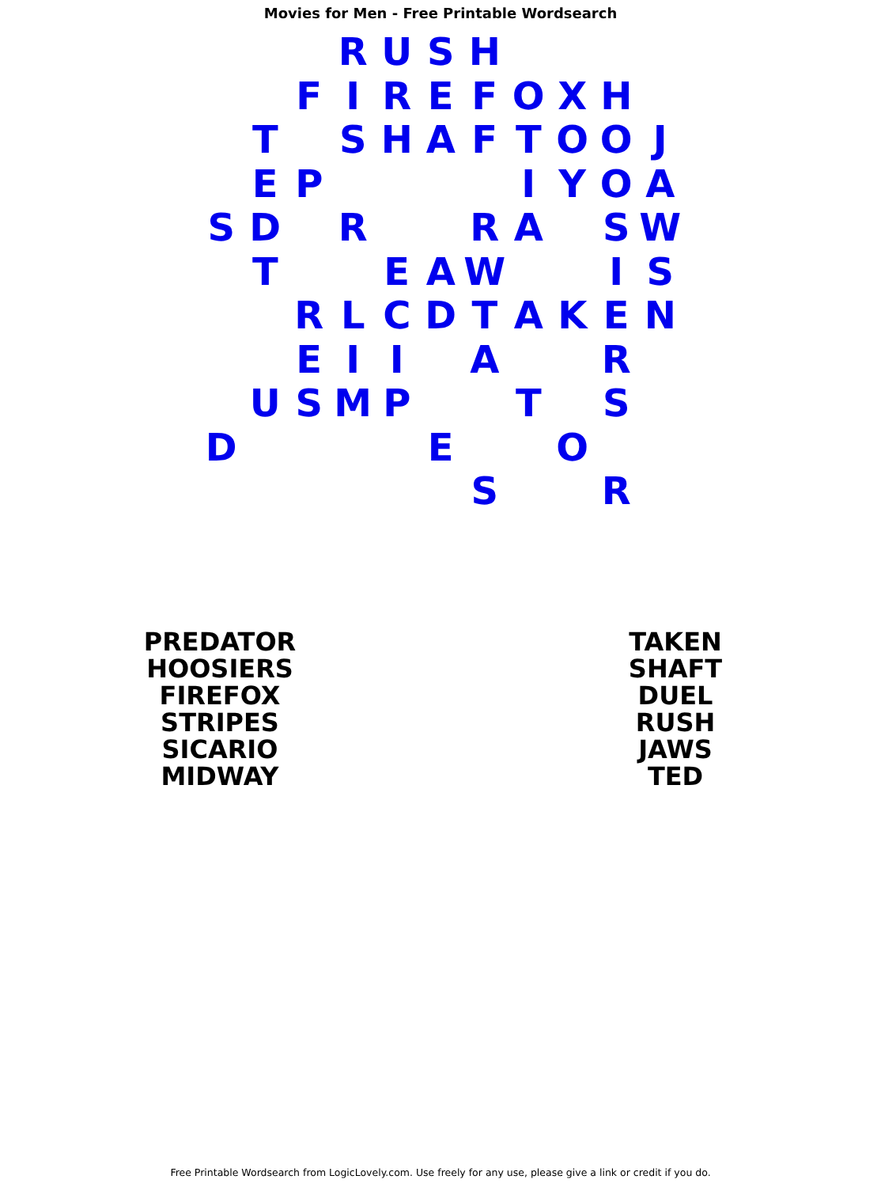Movies for Men - Free Printable Wordsearch
| | | | R | U | S | H | | | | |
| | | F | I | R | E | F | O | X | H | |
| | T | | S | H | A | F | T | O | O | J |
| | E | P | | | | | I | Y | O | A |
| S | D | | R | | | R | A | | S | W |
| | T | | | E | A | W | | | I | S |
| | | R | L | C | D | T | A | K | E | N |
| | | E | I | I | | A | | | R | |
| | U | S | M | P | | | T | | S | |
| D | | | | | E | | | O | | |
| | | | | | | S | | | R | |
PREDATOR
HOOSIERS
FIREFOX
STRIPES
SICARIO
MIDWAY
TAKEN
SHAFT
DUEL
RUSH
JAWS
TED
Free Printable Wordsearch from LogicLovely.com. Use freely for any use, please give a link or credit if you do.